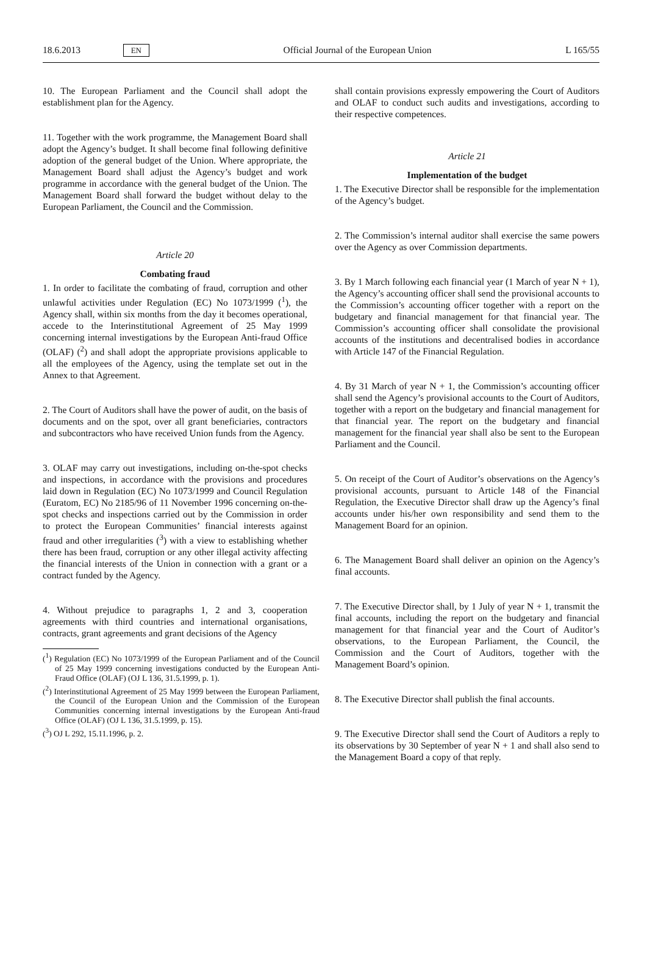18.6.2013 EN Official Journal of the European Union L 165/55
10. The European Parliament and the Council shall adopt the establishment plan for the Agency.
11. Together with the work programme, the Management Board shall adopt the Agency’s budget. It shall become final following definitive adoption of the general budget of the Union. Where appropriate, the Management Board shall adjust the Agency’s budget and work programme in accordance with the general budget of the Union. The Management Board shall forward the budget without delay to the European Parliament, the Council and the Commission.
Article 20
Combating fraud
1. In order to facilitate the combating of fraud, corruption and other unlawful activities under Regulation (EC) No 1073/1999 (<sup>1</sup>), the Agency shall, within six months from the day it becomes operational, accede to the Interinstitutional Agreement of 25 May 1999 concerning internal investigations by the European Anti-fraud Office (OLAF) (<sup>2</sup>) and shall adopt the appropriate provisions applicable to all the employees of the Agency, using the template set out in the Annex to that Agreement.
2. The Court of Auditors shall have the power of audit, on the basis of documents and on the spot, over all grant beneficiaries, contractors and subcontractors who have received Union funds from the Agency.
3. OLAF may carry out investigations, including on-the-spot checks and inspections, in accordance with the provisions and procedures laid down in Regulation (EC) No 1073/1999 and Council Regulation (Euratom, EC) No 2185/96 of 11 November 1996 concerning on-the-spot checks and inspections carried out by the Commission in order to protect the European Communities’ financial interests against fraud and other irregularities (<sup>3</sup>) with a view to establishing whether there has been fraud, corruption or any other illegal activity affecting the financial interests of the Union in connection with a grant or a contract funded by the Agency.
4. Without prejudice to paragraphs 1, 2 and 3, cooperation agreements with third countries and international organisations, contracts, grant agreements and grant decisions of the Agency
(<sup>1</sup>) Regulation (EC) No 1073/1999 of the European Parliament and of the Council of 25 May 1999 concerning investigations conducted by the European Anti-Fraud Office (OLAF) (OJ L 136, 31.5.1999, p. 1).
(<sup>2</sup>) Interinstitutional Agreement of 25 May 1999 between the European Parliament, the Council of the European Union and the Commission of the European Communities concerning internal investigations by the European Anti-fraud Office (OLAF) (OJ L 136, 31.5.1999, p. 15).
(<sup>3</sup>) OJ L 292, 15.11.1996, p. 2.
shall contain provisions expressly empowering the Court of Auditors and OLAF to conduct such audits and investigations, according to their respective competences.
Article 21
Implementation of the budget
1. The Executive Director shall be responsible for the implementation of the Agency’s budget.
2. The Commission’s internal auditor shall exercise the same powers over the Agency as over Commission departments.
3. By 1 March following each financial year (1 March of year N + 1), the Agency’s accounting officer shall send the provisional accounts to the Commission’s accounting officer together with a report on the budgetary and financial management for that financial year. The Commission’s accounting officer shall consolidate the provisional accounts of the institutions and decentralised bodies in accordance with Article 147 of the Financial Regulation.
4. By 31 March of year N + 1, the Commission’s accounting officer shall send the Agency’s provisional accounts to the Court of Auditors, together with a report on the budgetary and financial management for that financial year. The report on the budgetary and financial management for the financial year shall also be sent to the European Parliament and the Council.
5. On receipt of the Court of Auditor’s observations on the Agency’s provisional accounts, pursuant to Article 148 of the Financial Regulation, the Executive Director shall draw up the Agency’s final accounts under his/her own responsibility and send them to the Management Board for an opinion.
6. The Management Board shall deliver an opinion on the Agency’s final accounts.
7. The Executive Director shall, by 1 July of year N + 1, transmit the final accounts, including the report on the budgetary and financial management for that financial year and the Court of Auditor’s observations, to the European Parliament, the Council, the Commission and the Court of Auditors, together with the Management Board’s opinion.
8. The Executive Director shall publish the final accounts.
9. The Executive Director shall send the Court of Auditors a reply to its observations by 30 September of year N + 1 and shall also send to the Management Board a copy of that reply.